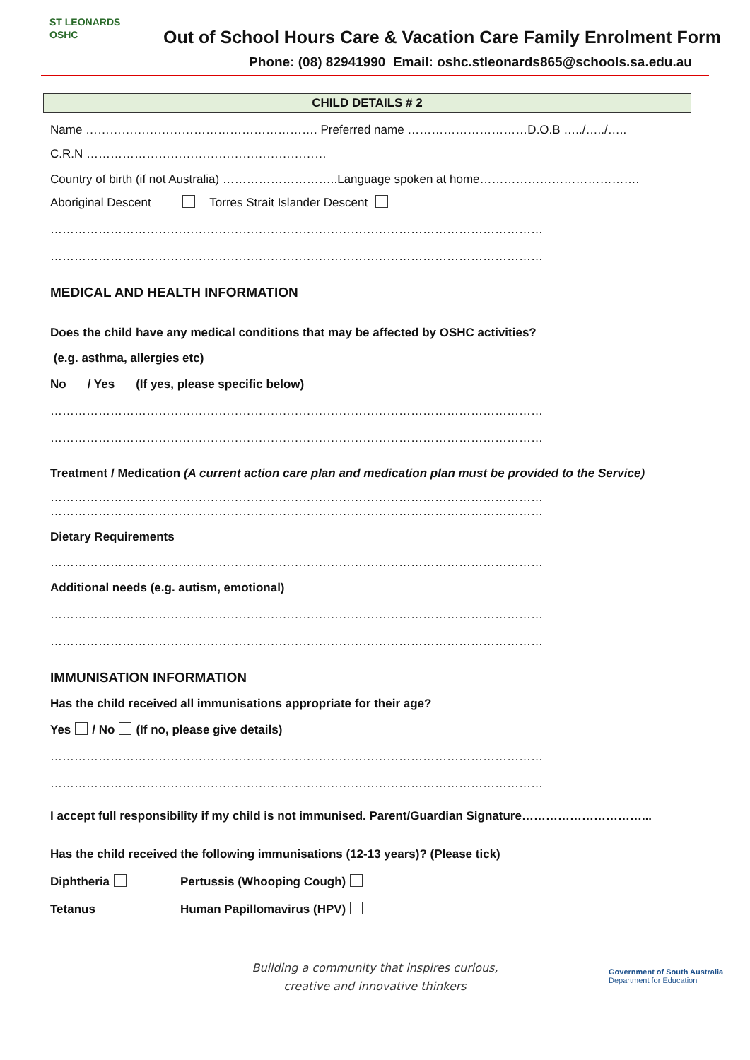ST LEONARDS
OSHC
Out of School Hours Care & Vacation Care Family Enrolment Form
Phone: (08) 82941990 Email: oshc.stleonards865@schools.sa.edu.au
CHILD DETAILS # 2
Name …………………………………………………. Preferred name …………………………D.O.B …../…../…..
C.R.N ……………………………………………………
Country of birth (if not Australia) ………………………..Language spoken at home………………………………….
Aboriginal Descent Torres Strait Islander Descent
……………………………………………………………………………………………………………
……………………………………………………………………………………………………………
MEDICAL AND HEALTH INFORMATION
Does the child have any medical conditions that may be affected by OSHC activities?
(e.g. asthma, allergies etc)
No / Yes (If yes, please specific below)
……………………………………………………………………………………………………………
……………………………………………………………………………………………………………
Treatment / Medication (A current action care plan and medication plan must be provided to the Service)
……………………………………………………………………………………………………………
……………………………………………………………………………………………………………
Dietary Requirements
……………………………………………………………………………………………………………
Additional needs (e.g. autism, emotional)
……………………………………………………………………………………………………………
……………………………………………………………………………………………………………
IMMUNISATION INFORMATION
Has the child received all immunisations appropriate for their age?
Yes / No (If no, please give details)
……………………………………………………………………………………………………………
……………………………………………………………………………………………………………
I accept full responsibility if my child is not immunised. Parent/Guardian Signature…………………………...
Has the child received the following immunisations (12-13 years)? (Please tick)
Diphtheria Pertussis (Whooping Cough)
Tetanus Human Papillomavirus (HPV)
Building a community that inspires curious,
creative and innovative thinkers
Government of South Australia
Department for Education